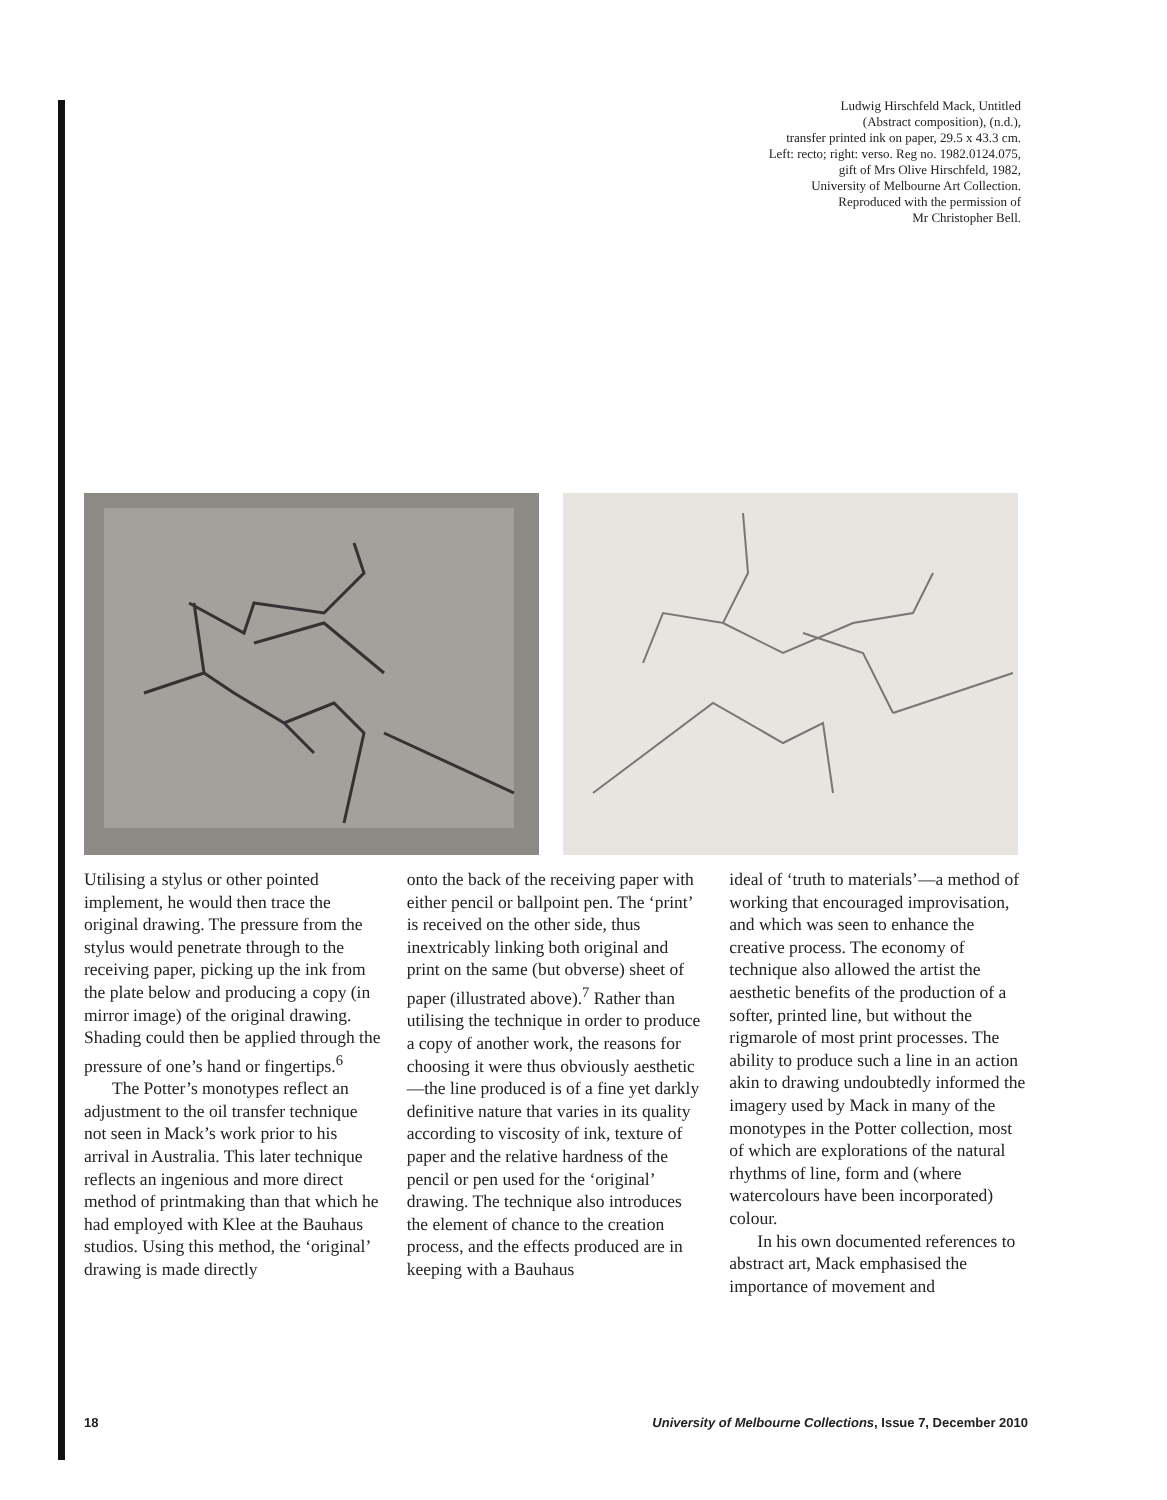Ludwig Hirschfeld Mack, Untitled
(Abstract composition), (n.d.),
transfer printed ink on paper, 29.5 x 43.3 cm.
Left: recto; right: verso. Reg no. 1982.0124.075,
gift of Mrs Olive Hirschfeld, 1982,
University of Melbourne Art Collection.
Reproduced with the permission of
Mr Christopher Bell.
Utilising a stylus or other pointed implement, he would then trace the original drawing. The pressure from the stylus would penetrate through to the receiving paper, picking up the ink from the plate below and producing a copy (in mirror image) of the original drawing. Shading could then be applied through the pressure of one’s hand or fingertips.<sup>6</sup>
The Potter’s monotypes reflect an adjustment to the oil transfer technique not seen in Mack’s work prior to his arrival in Australia. This later technique reflects an ingenious and more direct method of printmaking than that which he had employed with Klee at the Bauhaus studios. Using this method, the ‘original’ drawing is made directly
onto the back of the receiving paper with either pencil or ballpoint pen. The ‘print’ is received on the other side, thus inextricably linking both original and print on the same (but obverse) sheet of paper (illustrated above).<sup>7</sup> Rather than utilising the technique in order to produce a copy of another work, the reasons for choosing it were thus obviously aesthetic—the line produced is of a fine yet darkly definitive nature that varies in its quality according to viscosity of ink, texture of paper and the relative hardness of the pencil or pen used for the ‘original’ drawing. The technique also introduces the element of chance to the creation process, and the effects produced are in keeping with a Bauhaus
ideal of ‘truth to materials’—a method of working that encouraged improvisation, and which was seen to enhance the creative process. The economy of technique also allowed the artist the aesthetic benefits of the production of a softer, printed line, but without the rigmarole of most print processes. The ability to produce such a line in an action akin to drawing undoubtedly informed the imagery used by Mack in many of the monotypes in the Potter collection, most of which are explorations of the natural rhythms of line, form and (where watercolours have been incorporated) colour.
In his own documented references to abstract art, Mack emphasised the importance of movement and
18 University of Melbourne Collections, Issue 7, December 2010